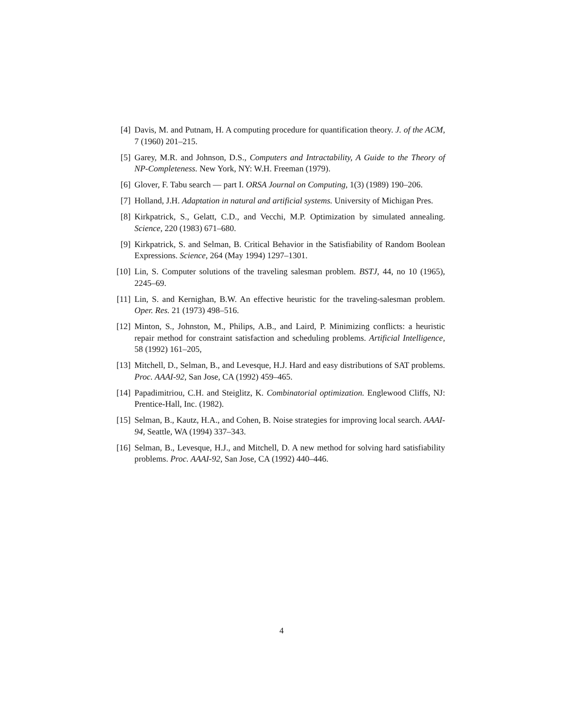[4] Davis, M. and Putnam, H. A computing procedure for quantification theory. J. of the ACM, 7 (1960) 201–215.
[5] Garey, M.R. and Johnson, D.S., Computers and Intractability, A Guide to the Theory of NP-Completeness. New York, NY: W.H. Freeman (1979).
[6] Glover, F. Tabu search — part I. ORSA Journal on Computing, 1(3) (1989) 190–206.
[7] Holland, J.H. Adaptation in natural and artificial systems. University of Michigan Pres.
[8] Kirkpatrick, S., Gelatt, C.D., and Vecchi, M.P. Optimization by simulated annealing. Science, 220 (1983) 671–680.
[9] Kirkpatrick, S. and Selman, B. Critical Behavior in the Satisfiability of Random Boolean Expressions. Science, 264 (May 1994) 1297–1301.
[10]
Lin, S. Computer solutions of the traveling salesman problem. BSTJ, 44, no 10 (1965), 2245–69.
[11]
Lin, S. and Kernighan, B.W. An effective heuristic for the traveling-salesman problem. Oper. Res. 21 (1973) 498–516.
[12]
Minton, S., Johnston, M., Philips, A.B., and Laird, P. Minimizing conflicts: a heuristic repair method for constraint satisfaction and scheduling problems. Artificial Intelligence, 58 (1992) 161–205,
[13]
Mitchell, D., Selman, B., and Levesque, H.J. Hard and easy distributions of SAT problems. Proc. AAAI-92, San Jose, CA (1992) 459–465.
[14]
Papadimitriou, C.H. and Steiglitz, K. Combinatorial optimization. Englewood Cliffs, NJ: Prentice-Hall, Inc. (1982).
[15]
Selman, B., Kautz, H.A., and Cohen, B. Noise strategies for improving local search. AAAI-94, Seattle, WA (1994) 337–343.
[16]
Selman, B., Levesque, H.J., and Mitchell, D. A new method for solving hard satisfiability problems. Proc. AAAI-92, San Jose, CA (1992) 440–446.
4